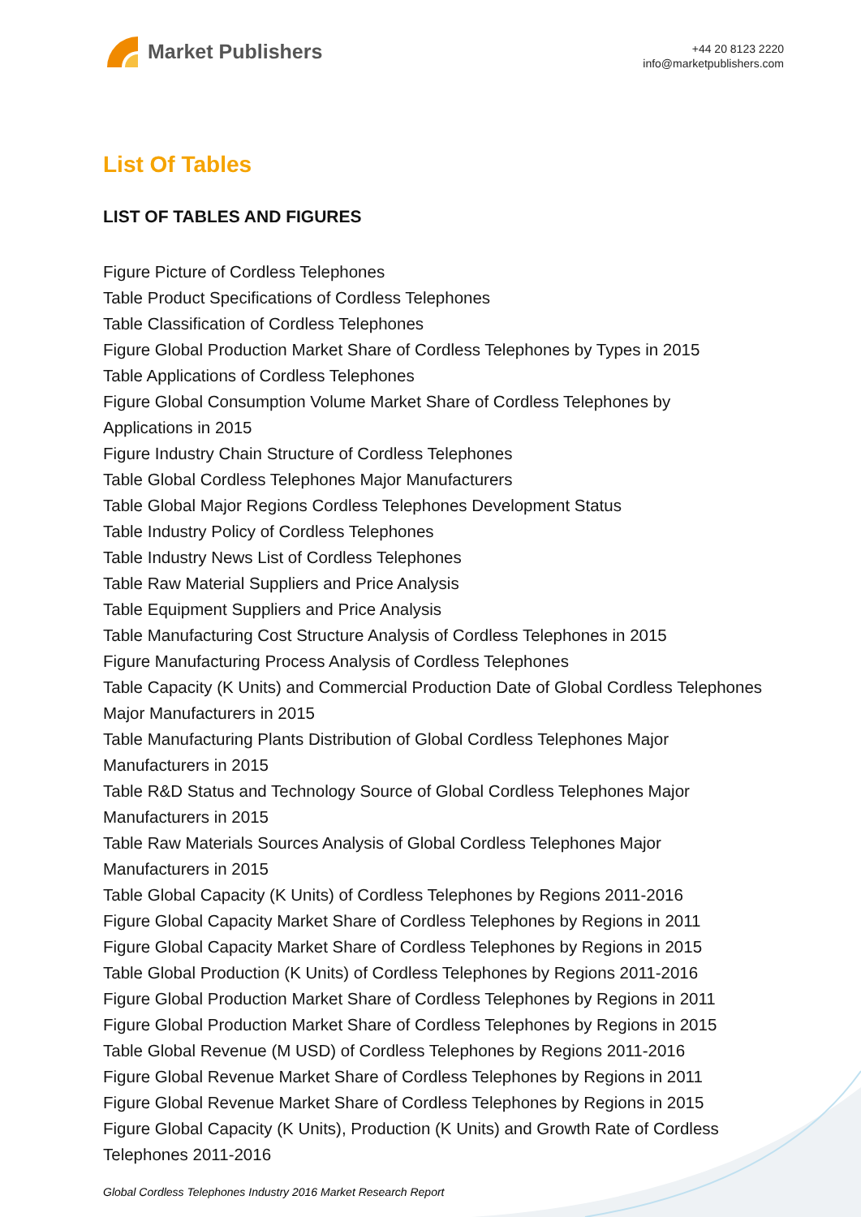Market Publishers
+44 20 8123 2220
info@marketpublishers.com
List Of Tables
LIST OF TABLES AND FIGURES
Figure Picture of Cordless Telephones
Table Product Specifications of Cordless Telephones
Table Classification of Cordless Telephones
Figure Global Production Market Share of Cordless Telephones by Types in 2015
Table Applications of Cordless Telephones
Figure Global Consumption Volume Market Share of Cordless Telephones by Applications in 2015
Figure Industry Chain Structure of Cordless Telephones
Table Global Cordless Telephones Major Manufacturers
Table Global Major Regions Cordless Telephones Development Status
Table Industry Policy of Cordless Telephones
Table Industry News List of Cordless Telephones
Table Raw Material Suppliers and Price Analysis
Table Equipment Suppliers and Price Analysis
Table Manufacturing Cost Structure Analysis of Cordless Telephones in 2015
Figure Manufacturing Process Analysis of Cordless Telephones
Table Capacity (K Units) and Commercial Production Date of Global Cordless Telephones Major Manufacturers in 2015
Table Manufacturing Plants Distribution of Global Cordless Telephones Major Manufacturers in 2015
Table R&D Status and Technology Source of Global Cordless Telephones Major Manufacturers in 2015
Table Raw Materials Sources Analysis of Global Cordless Telephones Major Manufacturers in 2015
Table Global Capacity (K Units) of Cordless Telephones by Regions 2011-2016
Figure Global Capacity Market Share of Cordless Telephones by Regions in 2011
Figure Global Capacity Market Share of Cordless Telephones by Regions in 2015
Table Global Production (K Units) of Cordless Telephones by Regions 2011-2016
Figure Global Production Market Share of Cordless Telephones by Regions in 2011
Figure Global Production Market Share of Cordless Telephones by Regions in 2015
Table Global Revenue (M USD) of Cordless Telephones by Regions 2011-2016
Figure Global Revenue Market Share of Cordless Telephones by Regions in 2011
Figure Global Revenue Market Share of Cordless Telephones by Regions in 2015
Figure Global Capacity (K Units), Production (K Units) and Growth Rate of Cordless Telephones 2011-2016
Global Cordless Telephones Industry 2016 Market Research Report